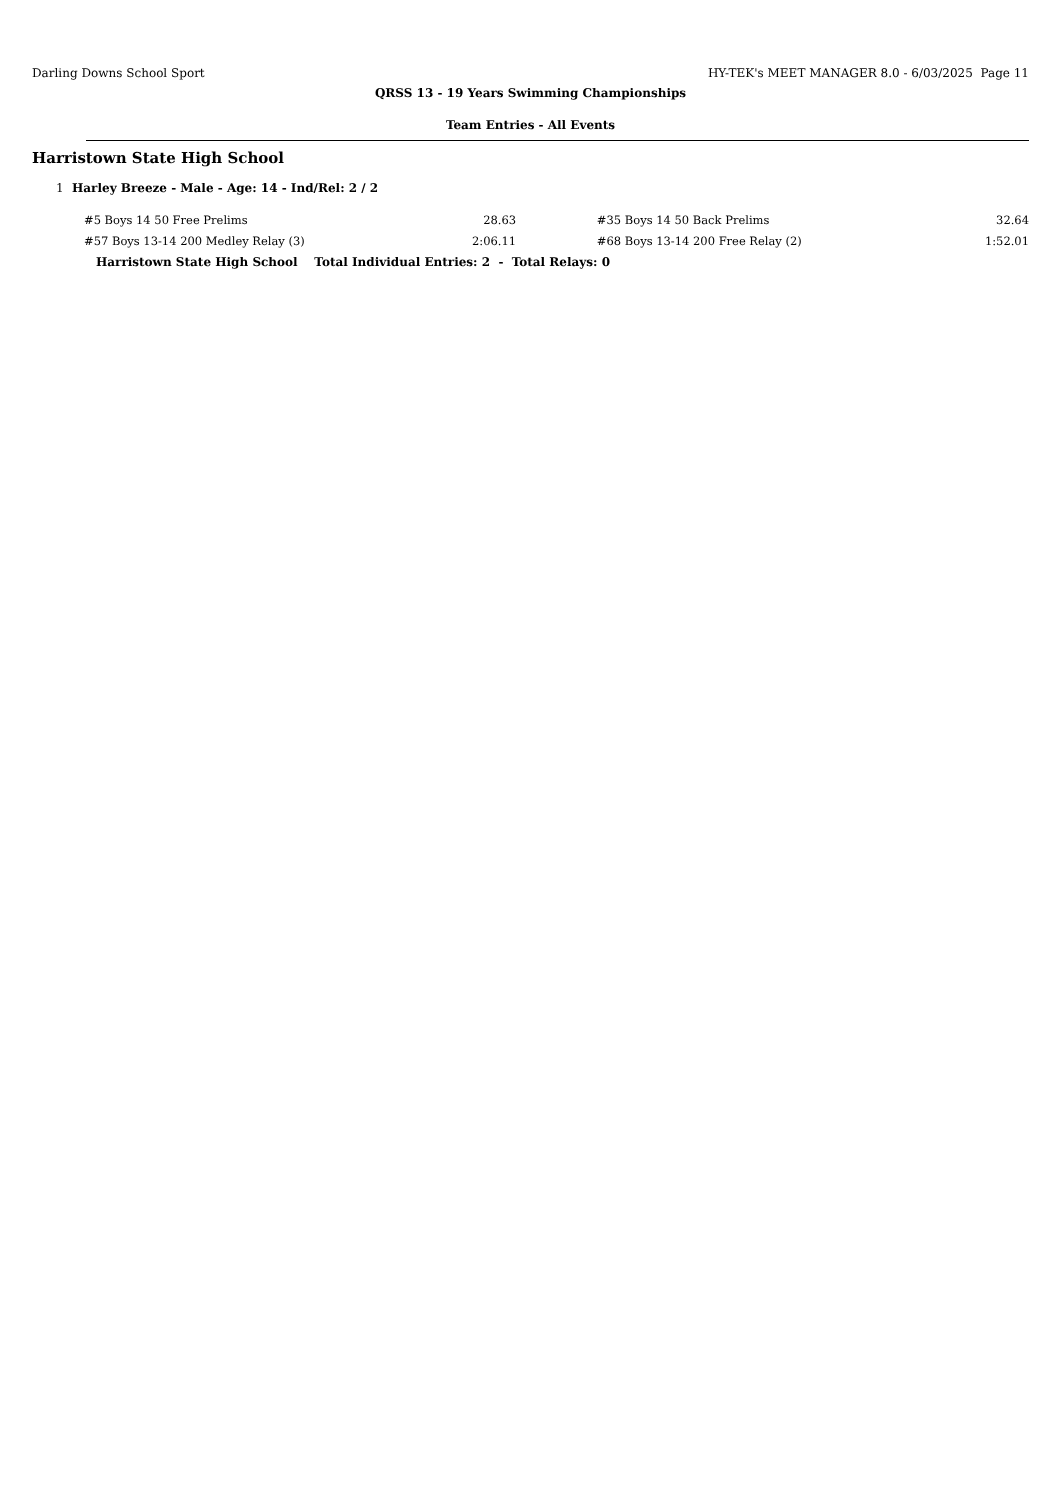Darling Downs School Sport HY-TEK's MEET MANAGER 8.0 - 6/03/2025 Page 11
QRSS 13 - 19 Years Swimming Championships
Team Entries - All Events
Harristown State High School
1 Harley Breeze - Male - Age: 14 - Ind/Rel: 2 / 2
| #5 Boys 14 50 Free Prelims | 28.63 | | #35 Boys 14 50 Back Prelims | 32.64 |
| #57 Boys 13-14 200 Medley Relay (3) | 2:06.11 | | #68 Boys 13-14 200 Free Relay (2) | 1:52.01 |
Harristown State High School Total Individual Entries: 2 - Total Relays: 0